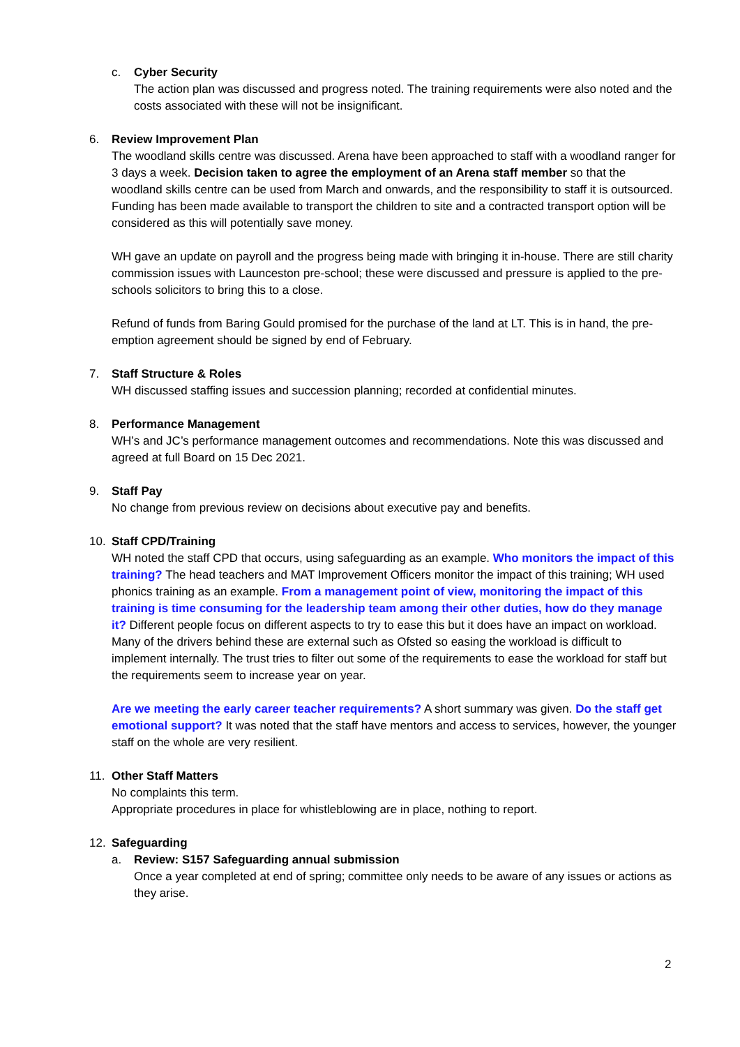c. Cyber Security
The action plan was discussed and progress noted. The training requirements were also noted and the costs associated with these will not be insignificant.
6. Review Improvement Plan
The woodland skills centre was discussed. Arena have been approached to staff with a woodland ranger for 3 days a week. Decision taken to agree the employment of an Arena staff member so that the woodland skills centre can be used from March and onwards, and the responsibility to staff it is outsourced. Funding has been made available to transport the children to site and a contracted transport option will be considered as this will potentially save money.
WH gave an update on payroll and the progress being made with bringing it in-house. There are still charity commission issues with Launceston pre-school; these were discussed and pressure is applied to the pre-schools solicitors to bring this to a close.
Refund of funds from Baring Gould promised for the purchase of the land at LT. This is in hand, the pre-emption agreement should be signed by end of February.
7. Staff Structure & Roles
WH discussed staffing issues and succession planning; recorded at confidential minutes.
8. Performance Management
WH’s and JC’s performance management outcomes and recommendations. Note this was discussed and agreed at full Board on 15 Dec 2021.
9. Staff Pay
No change from previous review on decisions about executive pay and benefits.
10. Staff CPD/Training
WH noted the staff CPD that occurs, using safeguarding as an example. Who monitors the impact of this training? The head teachers and MAT Improvement Officers monitor the impact of this training; WH used phonics training as an example. From a management point of view, monitoring the impact of this training is time consuming for the leadership team among their other duties, how do they manage it? Different people focus on different aspects to try to ease this but it does have an impact on workload. Many of the drivers behind these are external such as Ofsted so easing the workload is difficult to implement internally. The trust tries to filter out some of the requirements to ease the workload for staff but the requirements seem to increase year on year.
Are we meeting the early career teacher requirements? A short summary was given. Do the staff get emotional support? It was noted that the staff have mentors and access to services, however, the younger staff on the whole are very resilient.
11. Other Staff Matters
No complaints this term.
Appropriate procedures in place for whistleblowing are in place, nothing to report.
12. Safeguarding
a. Review: S157 Safeguarding annual submission
Once a year completed at end of spring; committee only needs to be aware of any issues or actions as they arise.
2